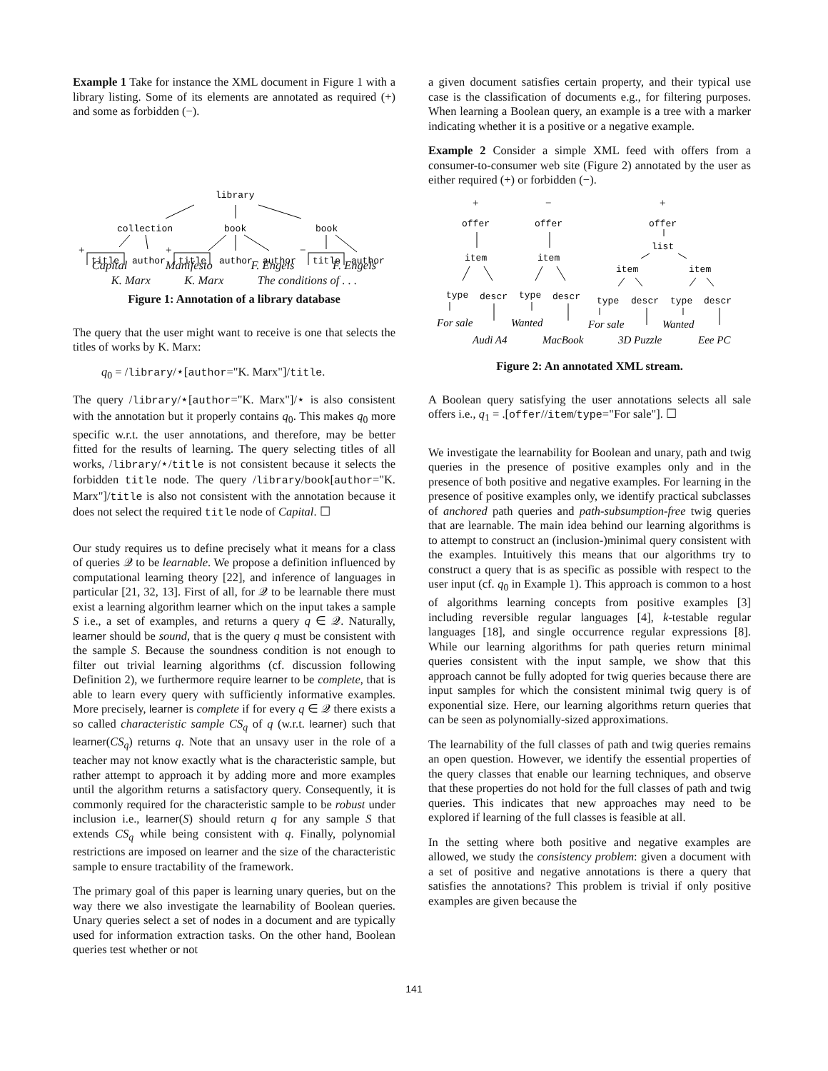Example 1 Take for instance the XML document in Figure 1 with a library listing. Some of its elements are annotated as required (+) and some as forbidden (−).
library
collection
book
book
+
+
−
title
author
title
author
author
title
author
Capital Manifesto F. Engels F. Engels
K. Marx K. Marx The conditions of . . .
Figure 1: Annotation of a library database
The query that the user might want to receive is one that selects the titles of works by K. Marx:
q<sub>0</sub> = /library/⋆[author="K. Marx"]/title.
The query /library/⋆[author="K. Marx"]/⋆ is also consistent with the annotation but it properly contains q<sub>0</sub>. This makes q<sub>0</sub> more specific w.r.t. the user annotations, and therefore, may be better fitted for the results of learning. The query selecting titles of all works, /library/⋆/title is not consistent because it selects the forbidden title node. The query /library/book[author="K. Marx"]/title is also not consistent with the annotation because it does not select the required title node of Capital. ☐
Our study requires us to define precisely what it means for a class of queries 𝒬 to be learnable. We propose a definition influenced by computational learning theory [22], and inference of languages in particular [21, 32, 13]. First of all, for 𝒬 to be learnable there must exist a learning algorithm learner which on the input takes a sample S i.e., a set of examples, and returns a query q ∈ 𝒬. Naturally, learner should be sound, that is the query q must be consistent with the sample S. Because the soundness condition is not enough to filter out trivial learning algorithms (cf. discussion following Definition 2), we furthermore require learner to be complete, that is able to learn every query with sufficiently informative examples. More precisely, learner is complete if for every q ∈ 𝒬 there exists a so called characteristic sample CS<sub>q</sub> of q (w.r.t. learner) such that learner(CS<sub>q</sub>) returns q. Note that an unsavy user in the role of a teacher may not know exactly what is the characteristic sample, but rather attempt to approach it by adding more and more examples until the algorithm returns a satisfactory query. Consequently, it is commonly required for the characteristic sample to be robust under inclusion i.e., learner(S) should return q for any sample S that extends CS<sub>q</sub> while being consistent with q. Finally, polynomial restrictions are imposed on learner and the size of the characteristic sample to ensure tractability of the framework.
The primary goal of this paper is learning unary queries, but on the way there we also investigate the learnability of Boolean queries. Unary queries select a set of nodes in a document and are typically used for information extraction tasks. On the other hand, Boolean queries test whether or not
a given document satisfies certain property, and their typical use case is the classification of documents e.g., for filtering purposes. When learning a Boolean query, an example is a tree with a marker indicating whether it is a positive or a negative example.
Example 2 Consider a simple XML feed with offers from a consumer-to-consumer web site (Figure 2) annotated by the user as either required (+) or forbidden (−).
+
−
+
offer
offer
offer
list
item
item
item
item
type
descr
type
descr
type
descr
type
descr
For sale
Wanted
For sale
Wanted
Audi A4
MacBook
3D Puzzle
Eee PC
Figure 2: An annotated XML stream.
A Boolean query satisfying the user annotations selects all sale offers i.e., q<sub>1</sub> = .[offer//item/type="For sale"]. ☐
We investigate the learnability for Boolean and unary, path and twig queries in the presence of positive examples only and in the presence of both positive and negative examples. For learning in the presence of positive examples only, we identify practical subclasses of anchored path queries and path-subsumption-free twig queries that are learnable. The main idea behind our learning algorithms is to attempt to construct an (inclusion-)minimal query consistent with the examples. Intuitively this means that our algorithms try to construct a query that is as specific as possible with respect to the user input (cf. q<sub>0</sub> in Example 1). This approach is common to a host of algorithms learning concepts from positive examples [3] including reversible regular languages [4], k-testable regular languages [18], and single occurrence regular expressions [8]. While our learning algorithms for path queries return minimal queries consistent with the input sample, we show that this approach cannot be fully adopted for twig queries because there are input samples for which the consistent minimal twig query is of exponential size. Here, our learning algorithms return queries that can be seen as polynomially-sized approximations.
The learnability of the full classes of path and twig queries remains an open question. However, we identify the essential properties of the query classes that enable our learning techniques, and observe that these properties do not hold for the full classes of path and twig queries. This indicates that new approaches may need to be explored if learning of the full classes is feasible at all.
In the setting where both positive and negative examples are allowed, we study the consistency problem: given a document with a set of positive and negative annotations is there a query that satisfies the annotations? This problem is trivial if only positive examples are given because the
141